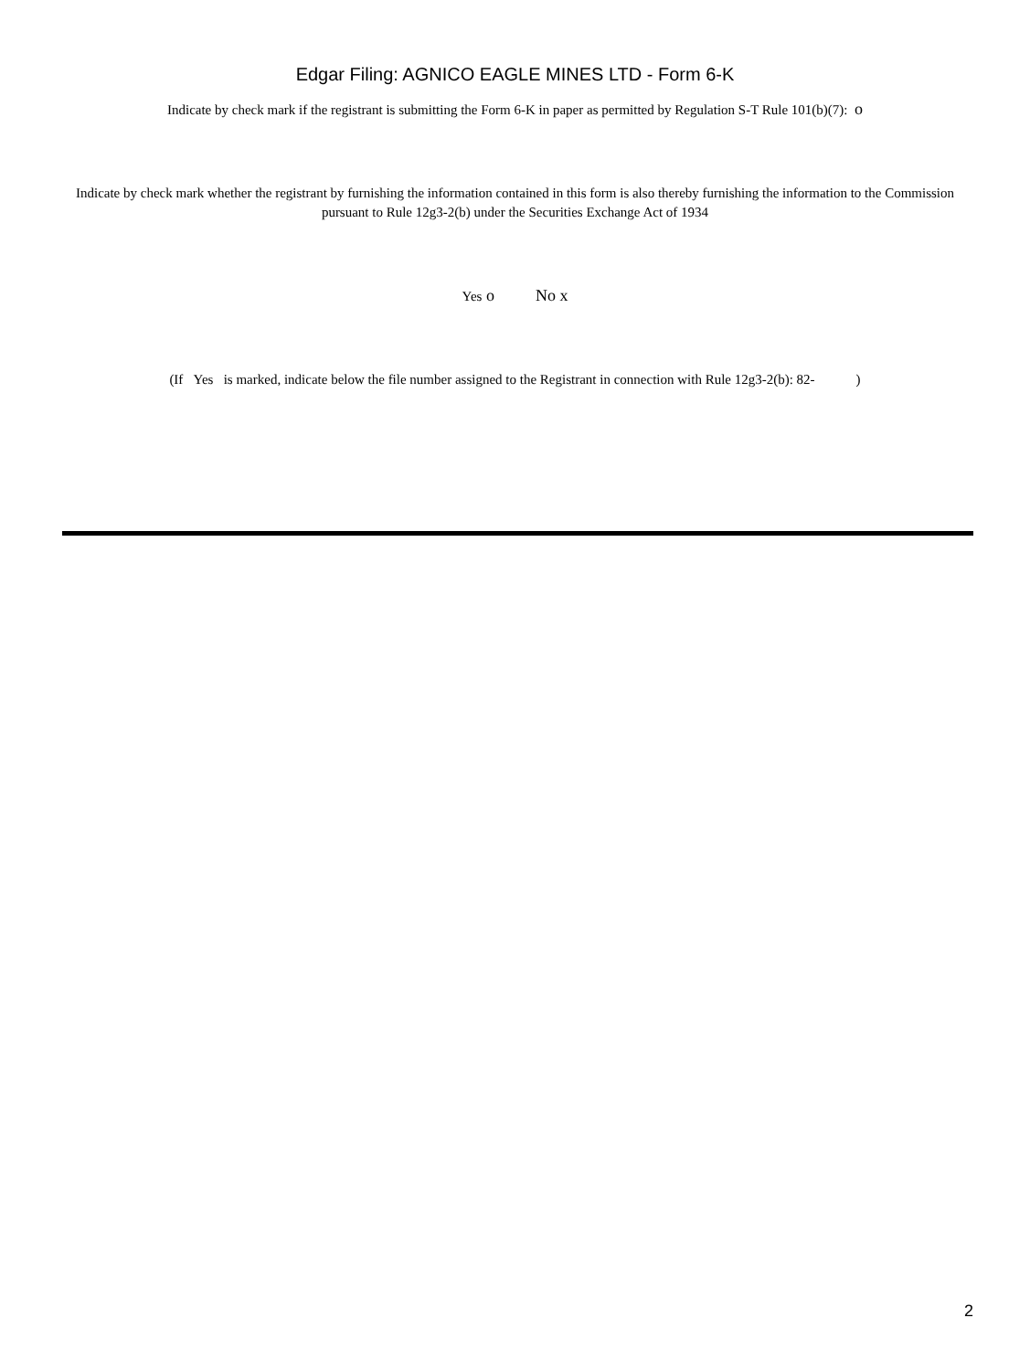Edgar Filing: AGNICO EAGLE MINES LTD - Form 6-K
Indicate by check mark if the registrant is submitting the Form 6-K in paper as permitted by Regulation S-T Rule 101(b)(7): o
Indicate by check mark whether the registrant by furnishing the information contained in this form is also thereby furnishing the information to the Commission pursuant to Rule 12g3-2(b) under the Securities Exchange Act of 1934
Yes o No x
(If Yes is marked, indicate below the file number assigned to the Registrant in connection with Rule 12g3-2(b): 82- )
2